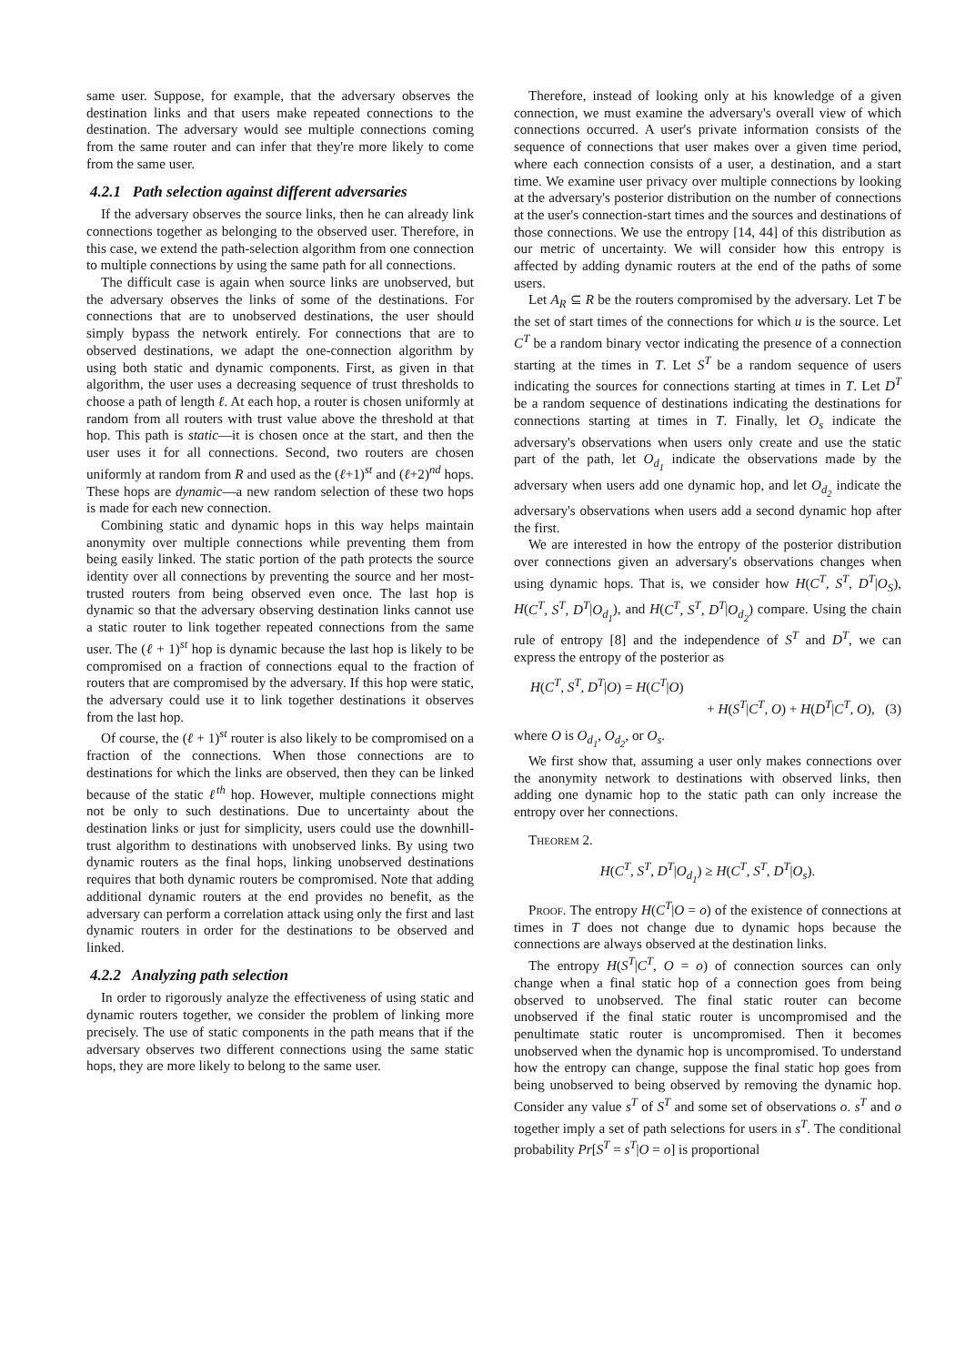same user. Suppose, for example, that the adversary observes the destination links and that users make repeated connections to the destination. The adversary would see multiple connections coming from the same router and can infer that they're more likely to come from the same user.
4.2.1 Path selection against different adversaries
If the adversary observes the source links, then he can already link connections together as belonging to the observed user. Therefore, in this case, we extend the path-selection algorithm from one connection to multiple connections by using the same path for all connections.
The difficult case is again when source links are unobserved, but the adversary observes the links of some of the destinations. For connections that are to unobserved destinations, the user should simply bypass the network entirely. For connections that are to observed destinations, we adapt the one-connection algorithm by using both static and dynamic components. First, as given in that algorithm, the user uses a decreasing sequence of trust thresholds to choose a path of length ℓ. At each hop, a router is chosen uniformly at random from all routers with trust value above the threshold at that hop. This path is static—it is chosen once at the start, and then the user uses it for all connections. Second, two routers are chosen uniformly at random from R and used as the (ℓ+1)<sup>st</sup> and (ℓ+2)<sup>nd</sup> hops. These hops are dynamic—a new random selection of these two hops is made for each new connection.
Combining static and dynamic hops in this way helps maintain anonymity over multiple connections while preventing them from being easily linked. The static portion of the path protects the source identity over all connections by preventing the source and her most-trusted routers from being observed even once. The last hop is dynamic so that the adversary observing destination links cannot use a static router to link together repeated connections from the same user. The (ℓ + 1)<sup>st</sup> hop is dynamic because the last hop is likely to be compromised on a fraction of connections equal to the fraction of routers that are compromised by the adversary. If this hop were static, the adversary could use it to link together destinations it observes from the last hop.
Of course, the (ℓ + 1)<sup>st</sup> router is also likely to be compromised on a fraction of the connections. When those connections are to destinations for which the links are observed, then they can be linked because of the static ℓ<sup>th</sup> hop. However, multiple connections might not be only to such destinations. Due to uncertainty about the destination links or just for simplicity, users could use the downhill-trust algorithm to destinations with unobserved links. By using two dynamic routers as the final hops, linking unobserved destinations requires that both dynamic routers be compromised. Note that adding additional dynamic routers at the end provides no benefit, as the adversary can perform a correlation attack using only the first and last dynamic routers in order for the destinations to be observed and linked.
4.2.2 Analyzing path selection
In order to rigorously analyze the effectiveness of using static and dynamic routers together, we consider the problem of linking more precisely. The use of static components in the path means that if the adversary observes two different connections using the same static hops, they are more likely to belong to the same user.
Therefore, instead of looking only at his knowledge of a given connection, we must examine the adversary's overall view of which connections occurred. A user's private information consists of the sequence of connections that user makes over a given time period, where each connection consists of a user, a destination, and a start time. We examine user privacy over multiple connections by looking at the adversary's posterior distribution on the number of connections at the user's connection-start times and the sources and destinations of those connections. We use the entropy [14, 44] of this distribution as our metric of uncertainty. We will consider how this entropy is affected by adding dynamic routers at the end of the paths of some users.
Let A<sub>R</sub> ⊆ R be the routers compromised by the adversary. Let T be the set of start times of the connections for which u is the source. Let C<sup>T</sup> be a random binary vector indicating the presence of a connection starting at the times in T. Let S<sup>T</sup> be a random sequence of users indicating the sources for connections starting at times in T. Let D<sup>T</sup> be a random sequence of destinations indicating the destinations for connections starting at times in T. Finally, let O<sub>s</sub> indicate the adversary's observations when users only create and use the static part of the path, let O<sub>d<sub>1</sub></sub> indicate the observations made by the adversary when users add one dynamic hop, and let O<sub>d<sub>2</sub></sub> indicate the adversary's observations when users add a second dynamic hop after the first.
We are interested in how the entropy of the posterior distribution over connections given an adversary's observations changes when using dynamic hops. That is, we consider how H(C<sup>T</sup>, S<sup>T</sup>, D<sup>T</sup>|O<sub>S</sub>), H(C<sup>T</sup>, S<sup>T</sup>, D<sup>T</sup>|O<sub>d<sub>1</sub></sub>), and H(C<sup>T</sup>, S<sup>T</sup>, D<sup>T</sup>|O<sub>d<sub>2</sub></sub>) compare. Using the chain rule of entropy [8] and the independence of S<sup>T</sup> and D<sup>T</sup>, we can express the entropy of the posterior as
H(C<sup>T</sup>, S<sup>T</sup>, D<sup>T</sup>|O) = H(C<sup>T</sup>|O)
+ H(S<sup>T</sup>|C<sup>T</sup>, O) + H(D<sup>T</sup>|C<sup>T</sup>, O), (3)
where O is O<sub>d<sub>1</sub></sub>, O<sub>d<sub>2</sub></sub>, or O<sub>s</sub>.
We first show that, assuming a user only makes connections over the anonymity network to destinations with observed links, then adding one dynamic hop to the static path can only increase the entropy over her connections.
Theorem 2.
H(C<sup>T</sup>, S<sup>T</sup>, D<sup>T</sup>|O<sub>d<sub>1</sub></sub>) ≥ H(C<sup>T</sup>, S<sup>T</sup>, D<sup>T</sup>|O<sub>s</sub>).
Proof. The entropy H(C<sup>T</sup>|O = o) of the existence of connections at times in T does not change due to dynamic hops because the connections are always observed at the destination links.
The entropy H(S<sup>T</sup>|C<sup>T</sup>, O = o) of connection sources can only change when a final static hop of a connection goes from being observed to unobserved. The final static router can become unobserved if the final static router is uncompromised and the penultimate static router is uncompromised. Then it becomes unobserved when the dynamic hop is uncompromised. To understand how the entropy can change, suppose the final static hop goes from being unobserved to being observed by removing the dynamic hop. Consider any value s<sup>T</sup> of S<sup>T</sup> and some set of observations o. s<sup>T</sup> and o together imply a set of path selections for users in s<sup>T</sup>. The conditional probability Pr[S<sup>T</sup> = s<sup>T</sup>|O = o] is proportional